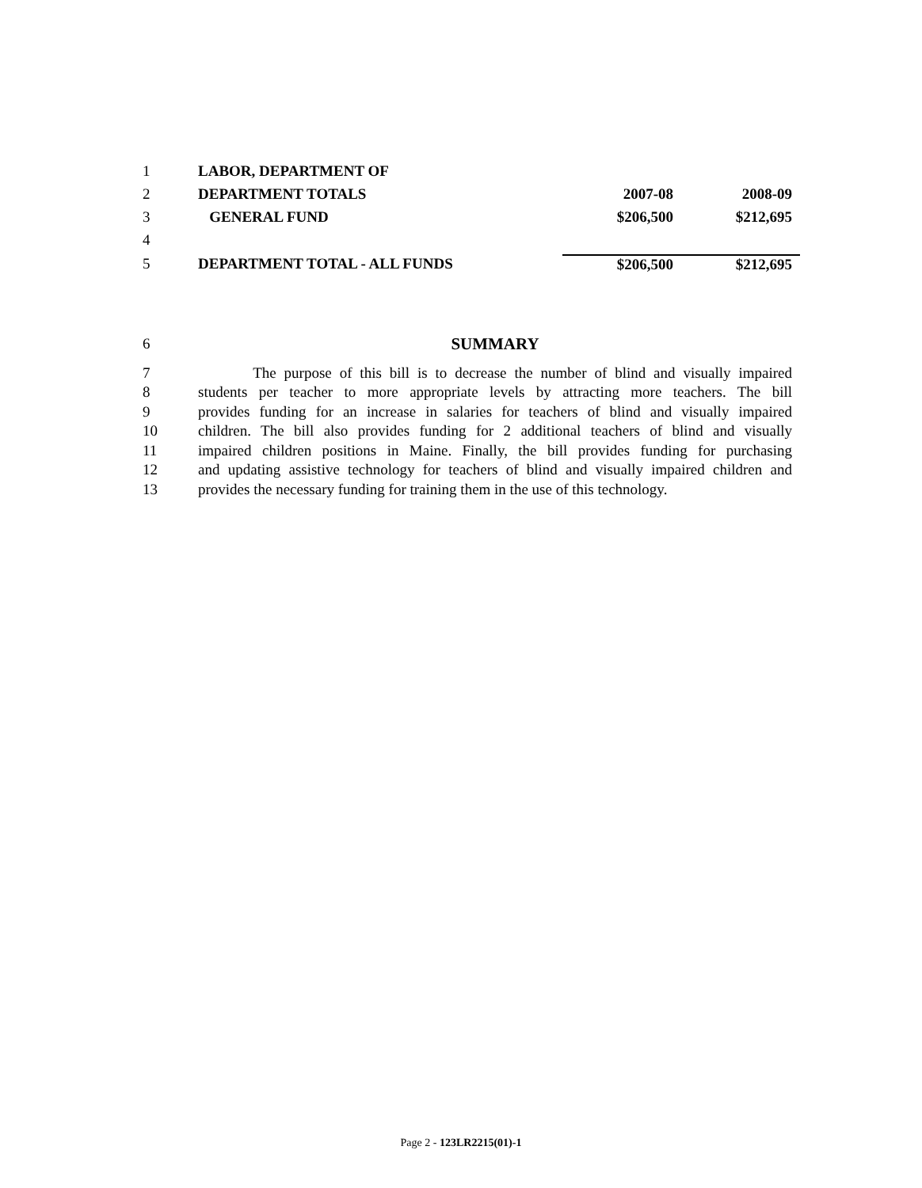| 1 | LABOR, DEPARTMENT OF | | |
| 2 | DEPARTMENT TOTALS | 2007-08 | 2008-09 |
| 3 | GENERAL FUND | $206,500 | $212,695 |
| 4 | | | |
| 5 | DEPARTMENT TOTAL - ALL FUNDS | $206,500 | $212,695 |
6 SUMMARY
7 The purpose of this bill is to decrease the number of blind and visually impaired
8 students per teacher to more appropriate levels by attracting more teachers. The bill
9 provides funding for an increase in salaries for teachers of blind and visually impaired
10 children. The bill also provides funding for 2 additional teachers of blind and visually
11 impaired children positions in Maine. Finally, the bill provides funding for purchasing
12 and updating assistive technology for teachers of blind and visually impaired children and
13 provides the necessary funding for training them in the use of this technology.
Page 2 - 123LR2215(01)-1